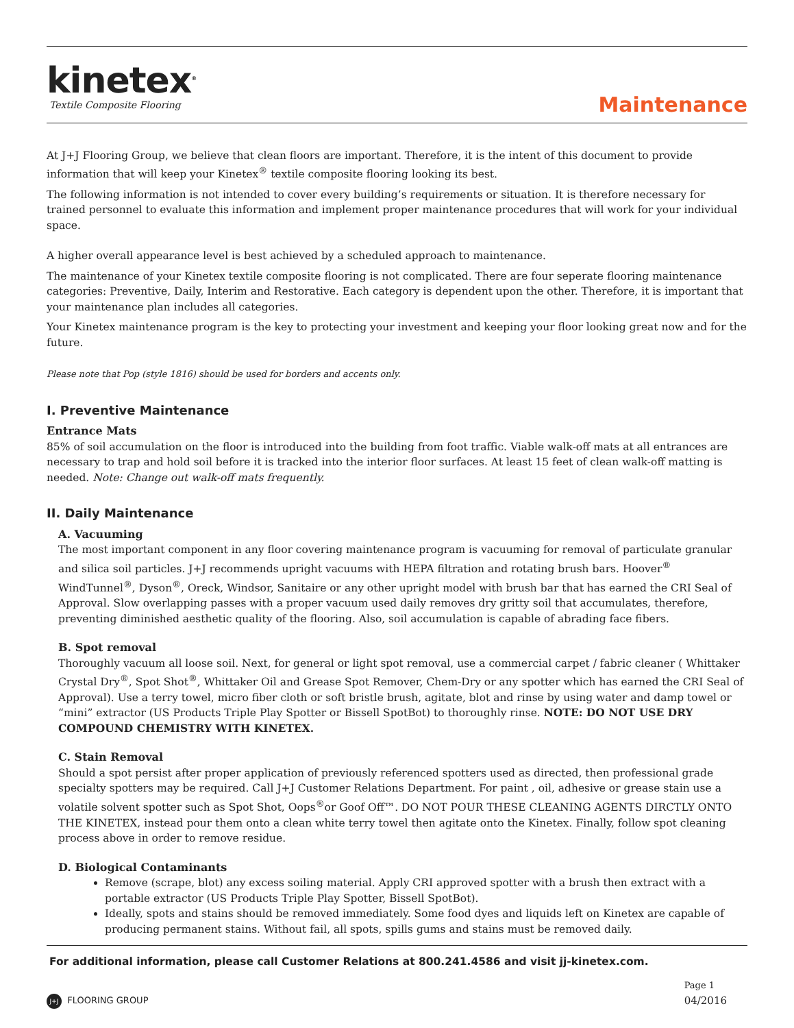kinetex<sup>®</sup>
Textile Composite Flooring
Maintenance
At J+J Flooring Group, we believe that clean floors are important. Therefore, it is the intent of this document to provide information that will keep your Kinetex<sup>®</sup> textile composite flooring looking its best.
The following information is not intended to cover every building’s requirements or situation. It is therefore necessary for trained personnel to evaluate this information and implement proper maintenance procedures that will work for your individual space.
A higher overall appearance level is best achieved by a scheduled approach to maintenance.
The maintenance of your Kinetex textile composite flooring is not complicated. There are four seperate flooring maintenance categories: Preventive, Daily, Interim and Restorative. Each category is dependent upon the other. Therefore, it is important that your maintenance plan includes all categories.
Your Kinetex maintenance program is the key to protecting your investment and keeping your floor looking great now and for the future.
Please note that Pop (style 1816) should be used for borders and accents only.
I. Preventive Maintenance
Entrance Mats
85% of soil accumulation on the floor is introduced into the building from foot traffic. Viable walk-off mats at all entrances are necessary to trap and hold soil before it is tracked into the interior floor surfaces. At least 15 feet of clean walk-off matting is needed. Note: Change out walk-off mats frequently.
II. Daily Maintenance
A. Vacuuming
The most important component in any floor covering maintenance program is vacuuming for removal of particulate granular and silica soil particles. J+J recommends upright vacuums with HEPA filtration and rotating brush bars. Hoover<sup>®</sup> WindTunnel<sup>®</sup>, Dyson<sup>®</sup>, Oreck, Windsor, Sanitaire or any other upright model with brush bar that has earned the CRI Seal of Approval. Slow overlapping passes with a proper vacuum used daily removes dry gritty soil that accumulates, therefore, preventing diminished aesthetic quality of the flooring. Also, soil accumulation is capable of abrading face fibers.
B. Spot removal
Thoroughly vacuum all loose soil. Next, for general or light spot removal, use a commercial carpet / fabric cleaner ( Whittaker Crystal Dry<sup>®</sup>, Spot Shot<sup>®</sup>, Whittaker Oil and Grease Spot Remover, Chem-Dry or any spotter which has earned the CRI Seal of Approval). Use a terry towel, micro fiber cloth or soft bristle brush, agitate, blot and rinse by using water and damp towel or “mini” extractor (US Products Triple Play Spotter or Bissell SpotBot) to thoroughly rinse. NOTE: DO NOT USE DRY COMPOUND CHEMISTRY WITH KINETEX.
C. Stain Removal
Should a spot persist after proper application of previously referenced spotters used as directed, then professional grade specialty spotters may be required. Call J+J Customer Relations Department. For paint , oil, adhesive or grease stain use a volatile solvent spotter such as Spot Shot, Oops<sup>®</sup>or Goof Off™. DO NOT POUR THESE CLEANING AGENTS DIRCTLY ONTO THE KINETEX, instead pour them onto a clean white terry towel then agitate onto the Kinetex. Finally, follow spot cleaning process above in order to remove residue.
D. Biological Contaminants
Remove (scrape, blot) any excess soiling material. Apply CRI approved spotter with a brush then extract with a portable extractor (US Products Triple Play Spotter, Bissell SpotBot).
Ideally, spots and stains should be removed immediately. Some food dyes and liquids left on Kinetex are capable of producing permanent stains. Without fail, all spots, spills gums and stains must be removed daily.
For additional information, please call Customer Relations at 800.241.4586 and visit jj-kinetex.com.
J+J FLOORING GROUP
Page 1
04/2016